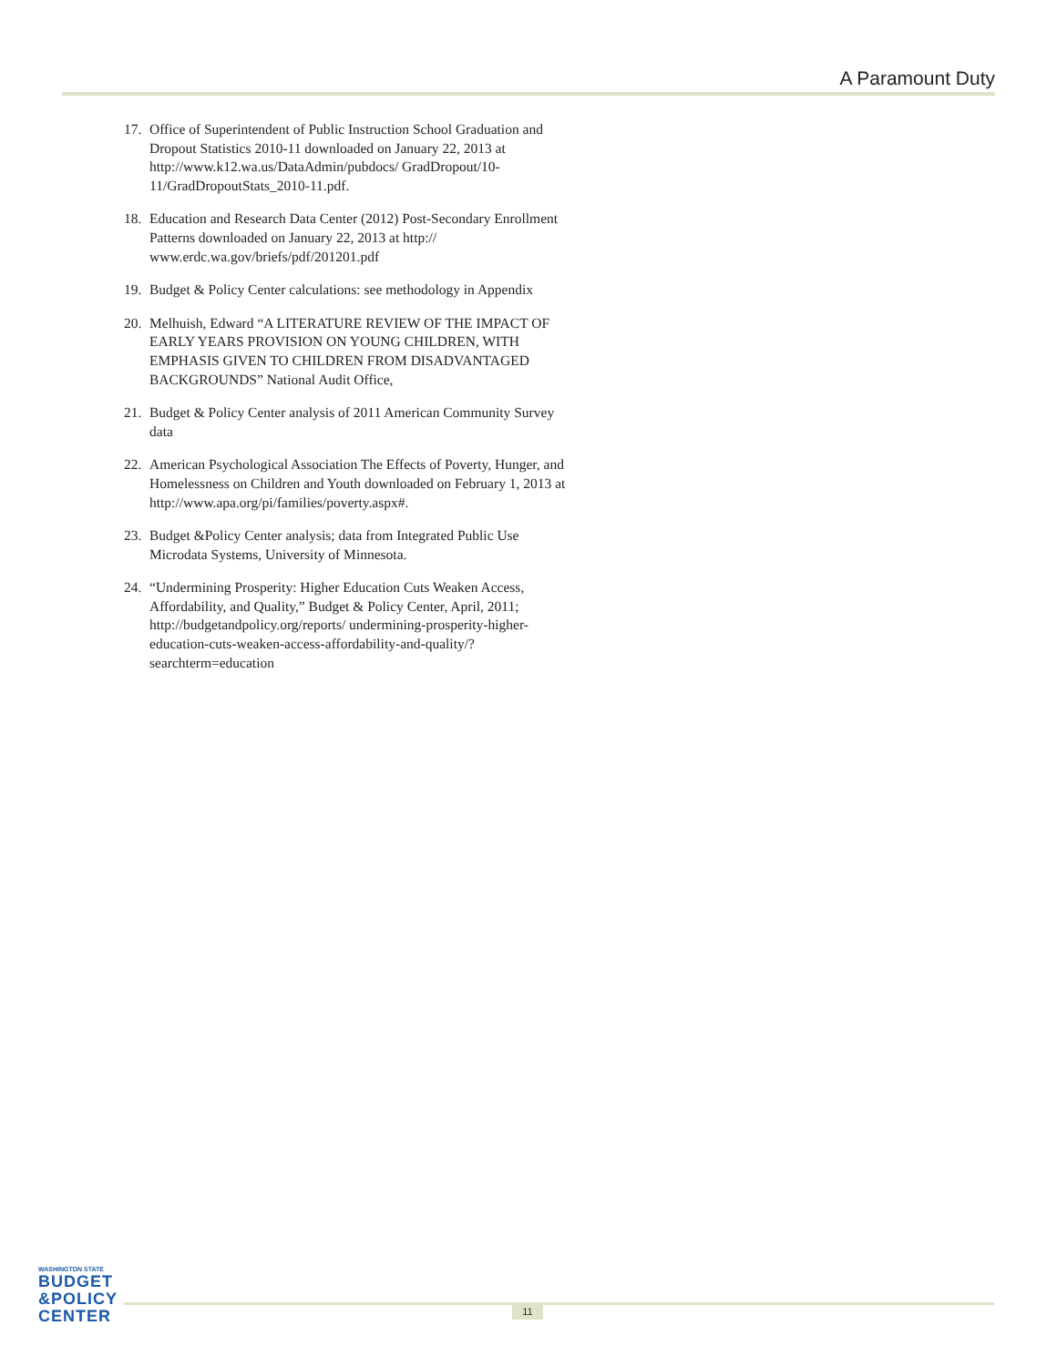A Paramount Duty
17. Office of Superintendent of Public Instruction School Graduation and Dropout Statistics 2010-11 downloaded on January 22, 2013 at http://www.k12.wa.us/DataAdmin/pubdocs/ GradDropout/10-11/GradDropoutStats_2010-11.pdf.
18. Education and Research Data Center (2012) Post-Secondary Enrollment Patterns downloaded on January 22, 2013 at http:// www.erdc.wa.gov/briefs/pdf/201201.pdf
19. Budget & Policy Center calculations: see methodology in Appendix
20. Melhuish, Edward “A LITERATURE REVIEW OF THE IMPACT OF EARLY YEARS PROVISION ON YOUNG CHILDREN, WITH EMPHASIS GIVEN TO CHILDREN FROM DISADVANTAGED BACKGROUNDS” National Audit Office,
21. Budget & Policy Center analysis of 2011 American Community Survey data
22. American Psychological Association The Effects of Poverty, Hunger, and Homelessness on Children and Youth downloaded on February 1, 2013 at http://www.apa.org/pi/families/poverty.aspx#.
23. Budget &Policy Center analysis; data from Integrated Public Use Microdata Systems, University of Minnesota.
24. “Undermining Prosperity: Higher Education Cuts Weaken Access, Affordability, and Quality,” Budget & Policy Center, April, 2011; http://budgetandpolicy.org/reports/ undermining-prosperity-higher-education-cuts-weaken-access-affordability-and-quality/?searchterm=education
WASHINGTON STATE
BUDGET
&POLICY
CENTER
11